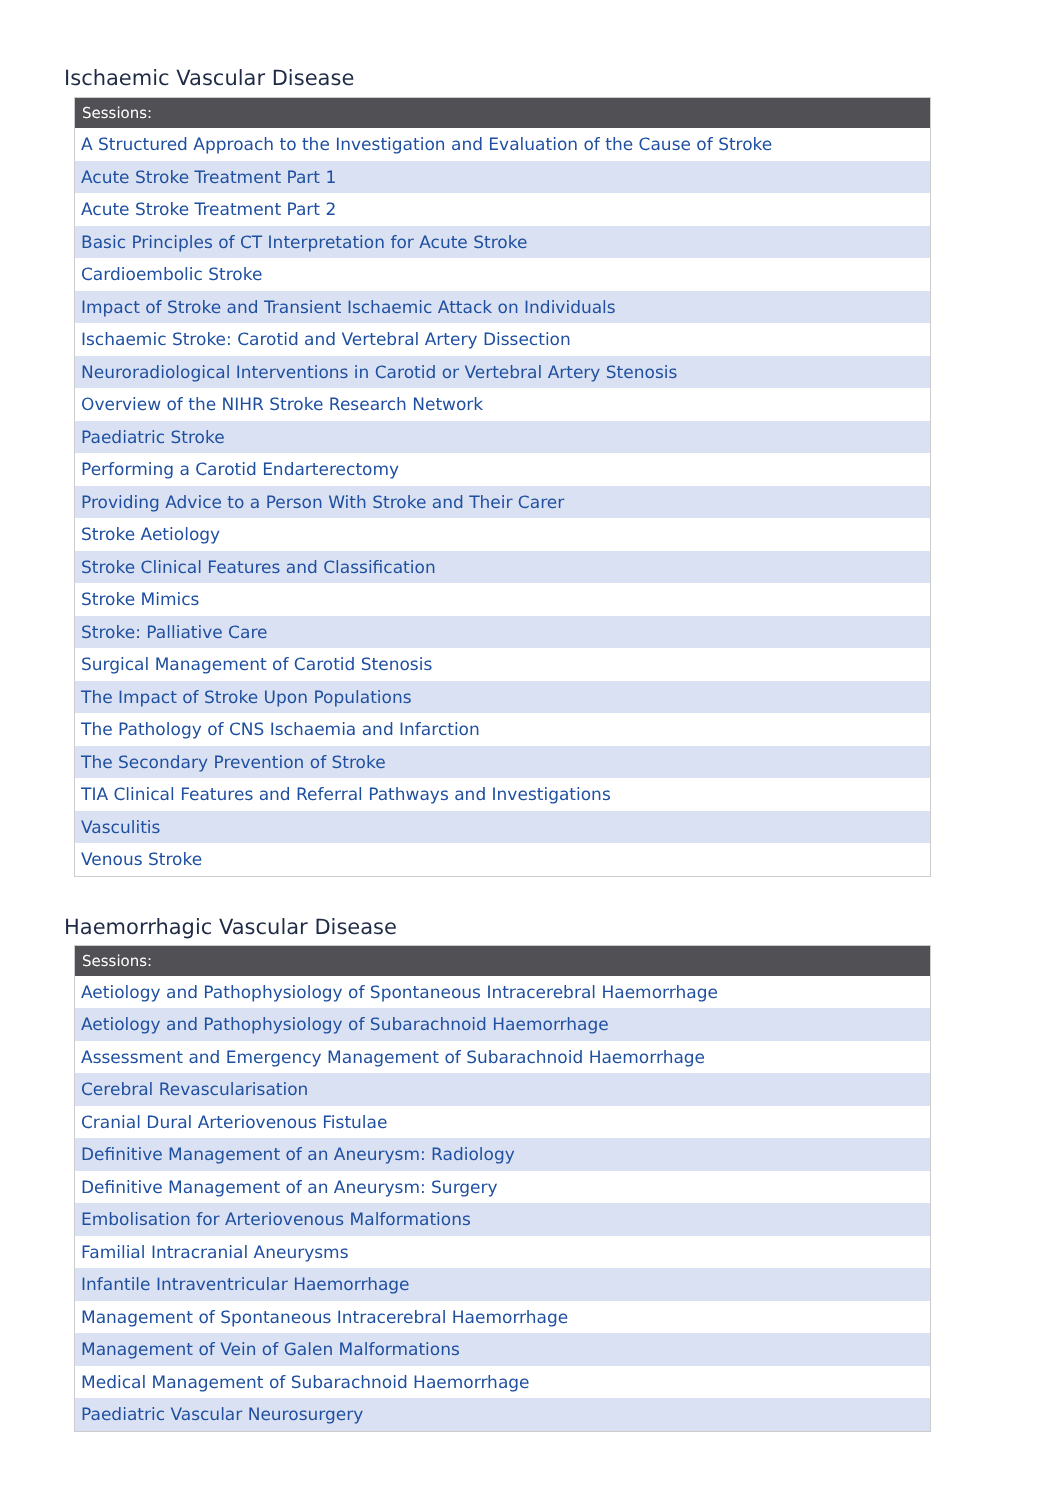Ischaemic Vascular Disease
| Sessions: |
| --- |
| A Structured Approach to the Investigation and Evaluation of the Cause of Stroke |
| Acute Stroke Treatment Part 1 |
| Acute Stroke Treatment Part 2 |
| Basic Principles of CT Interpretation for Acute Stroke |
| Cardioembolic Stroke |
| Impact of Stroke and Transient Ischaemic Attack on Individuals |
| Ischaemic Stroke: Carotid and Vertebral Artery Dissection |
| Neuroradiological Interventions in Carotid or Vertebral Artery Stenosis |
| Overview of the NIHR Stroke Research Network |
| Paediatric Stroke |
| Performing a Carotid Endarterectomy |
| Providing Advice to a Person With Stroke and Their Carer |
| Stroke Aetiology |
| Stroke Clinical Features and Classification |
| Stroke Mimics |
| Stroke: Palliative Care |
| Surgical Management of Carotid Stenosis |
| The Impact of Stroke Upon Populations |
| The Pathology of CNS Ischaemia and Infarction |
| The Secondary Prevention of Stroke |
| TIA Clinical Features and Referral Pathways and Investigations |
| Vasculitis |
| Venous Stroke |
Haemorrhagic Vascular Disease
| Sessions: |
| --- |
| Aetiology and Pathophysiology of Spontaneous Intracerebral Haemorrhage |
| Aetiology and Pathophysiology of Subarachnoid Haemorrhage |
| Assessment and Emergency Management of Subarachnoid Haemorrhage |
| Cerebral Revascularisation |
| Cranial Dural Arteriovenous Fistulae |
| Definitive Management of an Aneurysm: Radiology |
| Definitive Management of an Aneurysm: Surgery |
| Embolisation for Arteriovenous Malformations |
| Familial Intracranial Aneurysms |
| Infantile Intraventricular Haemorrhage |
| Management of Spontaneous Intracerebral Haemorrhage |
| Management of Vein of Galen Malformations |
| Medical Management of Subarachnoid Haemorrhage |
| Paediatric Vascular Neurosurgery |